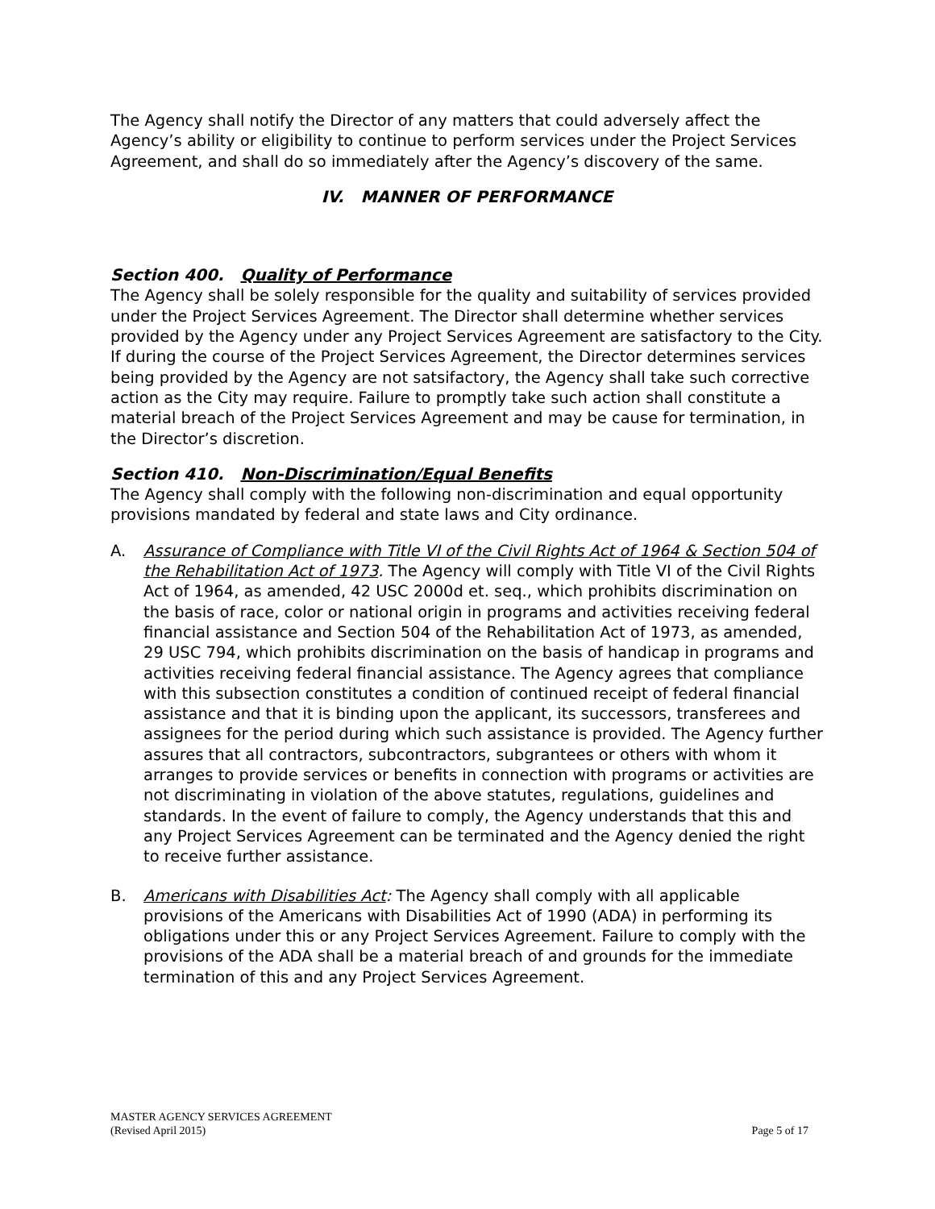The Agency shall notify the Director of any matters that could adversely affect the Agency’s ability or eligibility to continue to perform services under the Project Services Agreement, and shall do so immediately after the Agency’s discovery of the same.
IV. MANNER OF PERFORMANCE
Section 400. Quality of Performance
The Agency shall be solely responsible for the quality and suitability of services provided under the Project Services Agreement. The Director shall determine whether services provided by the Agency under any Project Services Agreement are satisfactory to the City. If during the course of the Project Services Agreement, the Director determines services being provided by the Agency are not satsifactory, the Agency shall take such corrective action as the City may require. Failure to promptly take such action shall constitute a material breach of the Project Services Agreement and may be cause for termination, in the Director’s discretion.
Section 410. Non-Discrimination/Equal Benefits
The Agency shall comply with the following non-discrimination and equal opportunity provisions mandated by federal and state laws and City ordinance.
A. Assurance of Compliance with Title VI of the Civil Rights Act of 1964 & Section 504 of the Rehabilitation Act of 1973. The Agency will comply with Title VI of the Civil Rights Act of 1964, as amended, 42 USC 2000d et. seq., which prohibits discrimination on the basis of race, color or national origin in programs and activities receiving federal financial assistance and Section 504 of the Rehabilitation Act of 1973, as amended, 29 USC 794, which prohibits discrimination on the basis of handicap in programs and activities receiving federal financial assistance. The Agency agrees that compliance with this subsection constitutes a condition of continued receipt of federal financial assistance and that it is binding upon the applicant, its successors, transferees and assignees for the period during which such assistance is provided. The Agency further assures that all contractors, subcontractors, subgrantees or others with whom it arranges to provide services or benefits in connection with programs or activities are not discriminating in violation of the above statutes, regulations, guidelines and standards. In the event of failure to comply, the Agency understands that this and any Project Services Agreement can be terminated and the Agency denied the right to receive further assistance.
B. Americans with Disabilities Act: The Agency shall comply with all applicable provisions of the Americans with Disabilities Act of 1990 (ADA) in performing its obligations under this or any Project Services Agreement. Failure to comply with the provisions of the ADA shall be a material breach of and grounds for the immediate termination of this and any Project Services Agreement.
MASTER AGENCY SERVICES AGREEMENT
(Revised April 2015)
Page 5 of 17